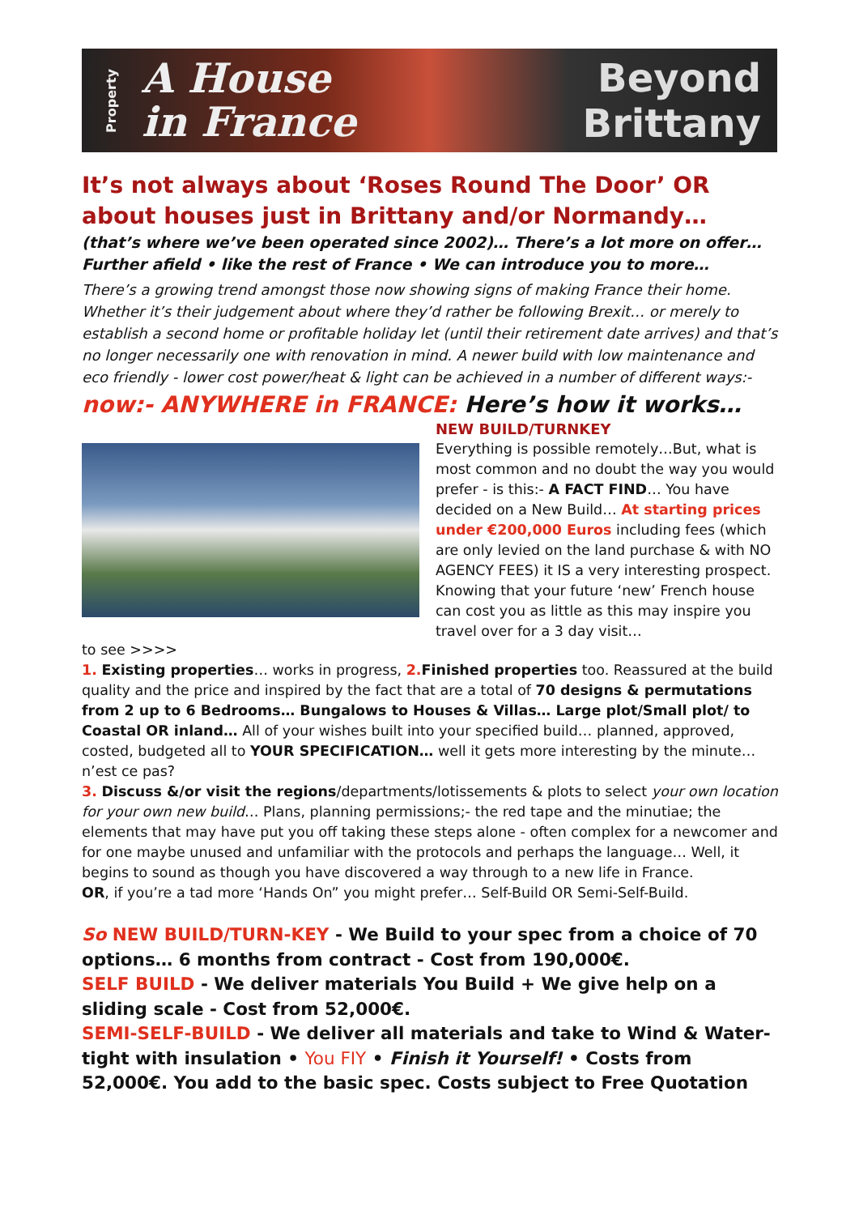Property
A House
in France
Beyond
Brittany
It’s not always about ‘Roses Round The Door’ OR about houses just in Brittany and/or Normandy…
(that’s where we’ve been operated since 2002)… There’s a lot more on offer… Further afield • like the rest of France • We can introduce you to more…
There’s a growing trend amongst those now showing signs of making France their home. Whether it’s their judgement about where they’d rather be following Brexit… or merely to establish a second home or profitable holiday let (until their retirement date arrives) and that’s no longer necessarily one with renovation in mind. A newer build with low maintenance and eco friendly - lower cost power/heat & light can be achieved in a number of different ways:-
now:- ANYWHERE in FRANCE: Here’s how it works…
to see >>>>
NEW BUILD/TURNKEY
Everything is possible remotely…But, what is most common and no doubt the way you would prefer - is this:- A FACT FIND… You have decided on a New Build… At starting prices under €200,000 Euros including fees (which are only levied on the land purchase & with NO AGENCY FEES) it IS a very interesting prospect. Knowing that your future ‘new’ French house can cost you as little as this may inspire you travel over for a 3 day visit…
1. Existing properties… works in progress, 2. Finished properties too. Reassured at the build quality and the price and inspired by the fact that are a total of 70 designs & permutations from 2 up to 6 Bedrooms… Bungalows to Houses & Villas… Large plot/Small plot/ to Coastal OR inland… All of your wishes built into your specified build… planned, approved, costed, budgeted all to YOUR SPECIFICATION… well it gets more interesting by the minute… n’est ce pas?
3. Discuss &/or visit the regions/departments/lotissements & plots to select your own location for your own new build… Plans, planning permissions;- the red tape and the minutiae; the elements that may have put you off taking these steps alone - often complex for a newcomer and for one maybe unused and unfamiliar with the protocols and perhaps the language… Well, it begins to sound as though you have discovered a way through to a new life in France.
OR, if you’re a tad more ‘Hands On” you might prefer… Self-Build OR Semi-Self-Build.
So NEW BUILD/TURN-KEY - We Build to your spec from a choice of 70 options… 6 months from contract - Cost from 190,000€.
SELF BUILD - We deliver materials You Build + We give help on a sliding scale - Cost from 52,000€.
SEMI-SELF-BUILD - We deliver all materials and take to Wind & Water-tight with insulation • You FIY • Finish it Yourself! • Costs from 52,000€. You add to the basic spec. Costs subject to Free Quotation